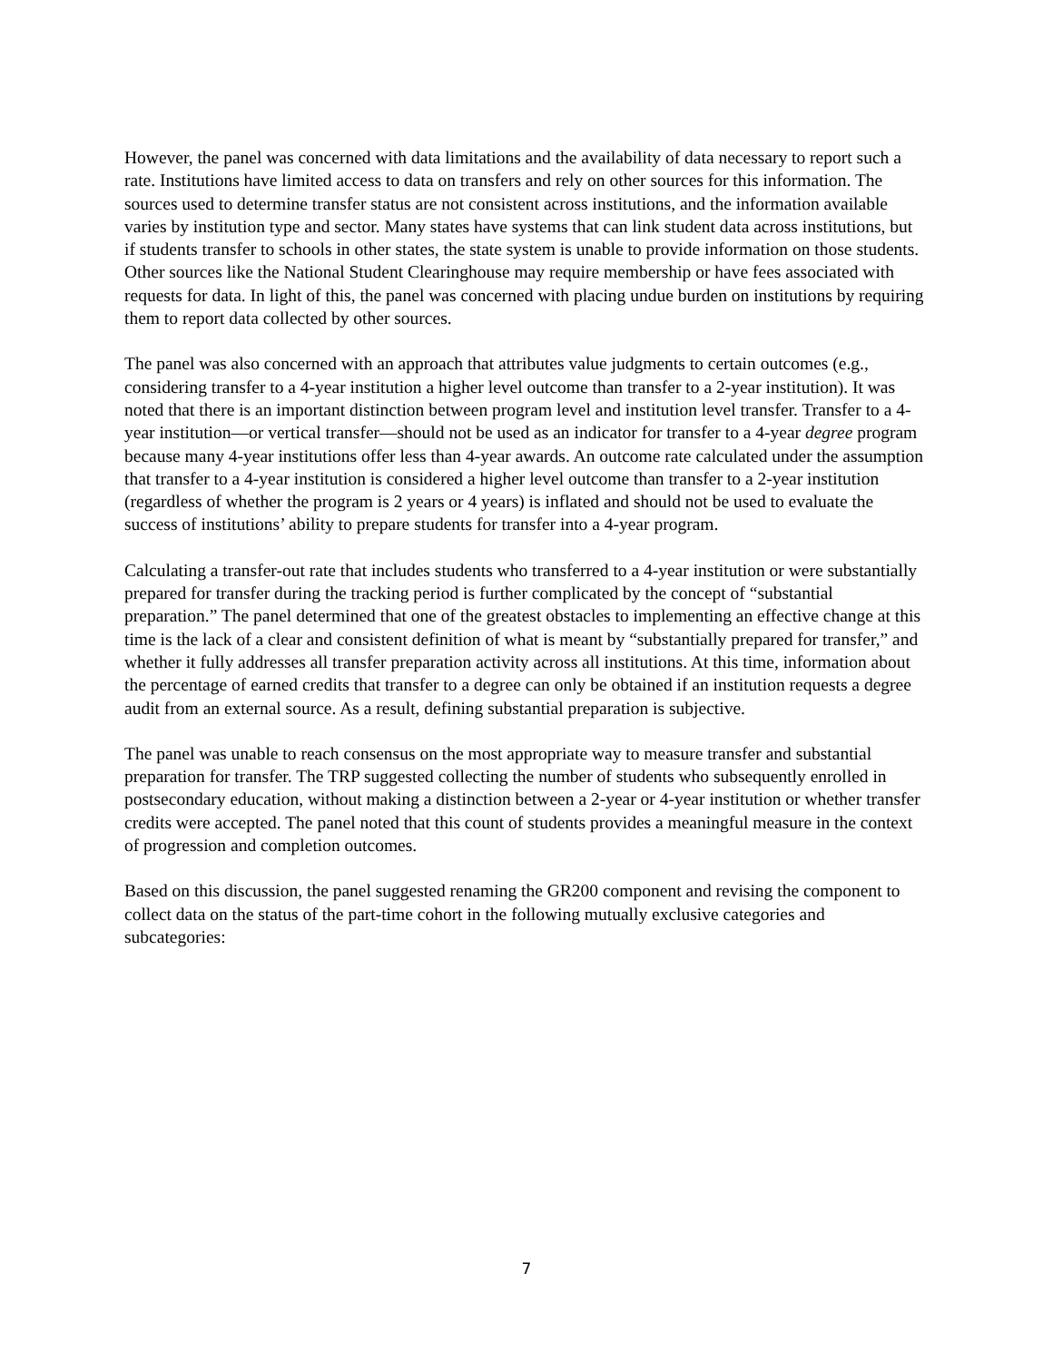However, the panel was concerned with data limitations and the availability of data necessary to report such a rate. Institutions have limited access to data on transfers and rely on other sources for this information. The sources used to determine transfer status are not consistent across institutions, and the information available varies by institution type and sector. Many states have systems that can link student data across institutions, but if students transfer to schools in other states, the state system is unable to provide information on those students. Other sources like the National Student Clearinghouse may require membership or have fees associated with requests for data. In light of this, the panel was concerned with placing undue burden on institutions by requiring them to report data collected by other sources.
The panel was also concerned with an approach that attributes value judgments to certain outcomes (e.g., considering transfer to a 4-year institution a higher level outcome than transfer to a 2-year institution). It was noted that there is an important distinction between program level and institution level transfer. Transfer to a 4-year institution—or vertical transfer—should not be used as an indicator for transfer to a 4-year degree program because many 4-year institutions offer less than 4-year awards. An outcome rate calculated under the assumption that transfer to a 4-year institution is considered a higher level outcome than transfer to a 2-year institution (regardless of whether the program is 2 years or 4 years) is inflated and should not be used to evaluate the success of institutions’ ability to prepare students for transfer into a 4-year program.
Calculating a transfer-out rate that includes students who transferred to a 4-year institution or were substantially prepared for transfer during the tracking period is further complicated by the concept of “substantial preparation.” The panel determined that one of the greatest obstacles to implementing an effective change at this time is the lack of a clear and consistent definition of what is meant by “substantially prepared for transfer,” and whether it fully addresses all transfer preparation activity across all institutions. At this time, information about the percentage of earned credits that transfer to a degree can only be obtained if an institution requests a degree audit from an external source. As a result, defining substantial preparation is subjective.
The panel was unable to reach consensus on the most appropriate way to measure transfer and substantial preparation for transfer. The TRP suggested collecting the number of students who subsequently enrolled in postsecondary education, without making a distinction between a 2-year or 4-year institution or whether transfer credits were accepted. The panel noted that this count of students provides a meaningful measure in the context of progression and completion outcomes.
Based on this discussion, the panel suggested renaming the GR200 component and revising the component to collect data on the status of the part-time cohort in the following mutually exclusive categories and subcategories:
7